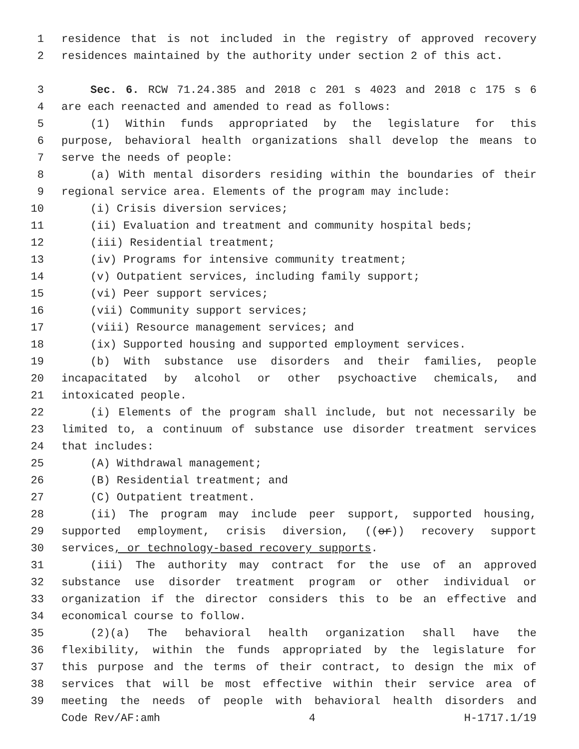1 residence that is not included in the registry of approved recovery
2 residences maintained by the authority under section 2 of this act.
3 Sec. 6. RCW 71.24.385 and 2018 c 201 s 4023 and 2018 c 175 s 6
4 are each reenacted and amended to read as follows:
5 (1) Within funds appropriated by the legislature for this
6 purpose, behavioral health organizations shall develop the means to
7 serve the needs of people:
8 (a) With mental disorders residing within the boundaries of their
9 regional service area. Elements of the program may include:
10 (i) Crisis diversion services;
11 (ii) Evaluation and treatment and community hospital beds;
12 (iii) Residential treatment;
13 (iv) Programs for intensive community treatment;
14 (v) Outpatient services, including family support;
15 (vi) Peer support services;
16 (vii) Community support services;
17 (viii) Resource management services; and
18 (ix) Supported housing and supported employment services.
19 (b) With substance use disorders and their families, people
20 incapacitated by alcohol or other psychoactive chemicals, and
21 intoxicated people.
22 (i) Elements of the program shall include, but not necessarily be
23 limited to, a continuum of substance use disorder treatment services
24 that includes:
25 (A) Withdrawal management;
26 (B) Residential treatment; and
27 (C) Outpatient treatment.
28 (ii) The program may include peer support, supported housing,
29 supported employment, crisis diversion, ((or)) recovery support
30 services, or technology-based recovery supports.
31 (iii) The authority may contract for the use of an approved
32 substance use disorder treatment program or other individual or
33 organization if the director considers this to be an effective and
34 economical course to follow.
35 (2)(a) The behavioral health organization shall have the
36 flexibility, within the funds appropriated by the legislature for
37 this purpose and the terms of their contract, to design the mix of
38 services that will be most effective within their service area of
39 meeting the needs of people with behavioral health disorders and
Code Rev/AF:amh 4 H-1717.1/19